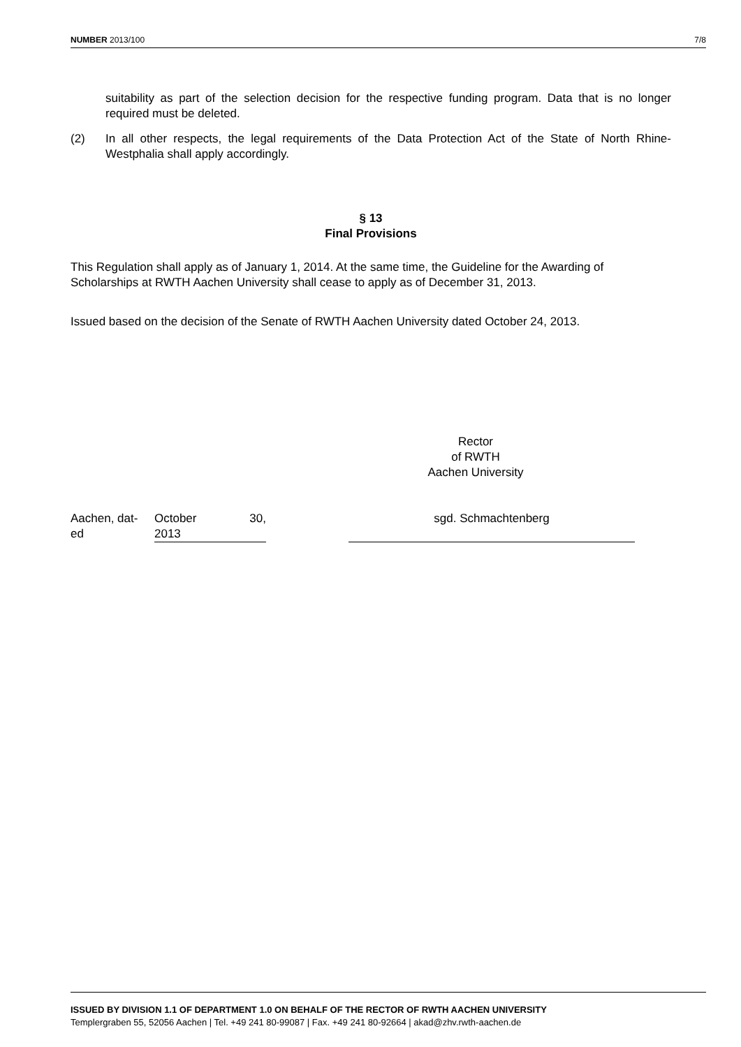NUMBER 2013/100 7/8
suitability as part of the selection decision for the respective funding program. Data that is no longer required must be deleted.
(2) In all other respects, the legal requirements of the Data Protection Act of the State of North Rhine-Westphalia shall apply accordingly.
§ 13
Final Provisions
This Regulation shall apply as of January 1, 2014. At the same time, the Guideline for the Awarding of Scholarships at RWTH Aachen University shall cease to apply as of December 31, 2013.
Issued based on the decision of the Senate of RWTH Aachen University dated October 24, 2013.
Rector
of RWTH
Aachen University
Aachen, dat-
ed
October
2013 30,
sgd. Schmachtenberg
ISSUED BY DIVISION 1.1 OF DEPARTMENT 1.0 ON BEHALF OF THE RECTOR OF RWTH AACHEN UNIVERSITY
Templergraben 55, 52056 Aachen | Tel. +49 241 80-99087 | Fax. +49 241 80-92664 | akad@zhv.rwth-aachen.de